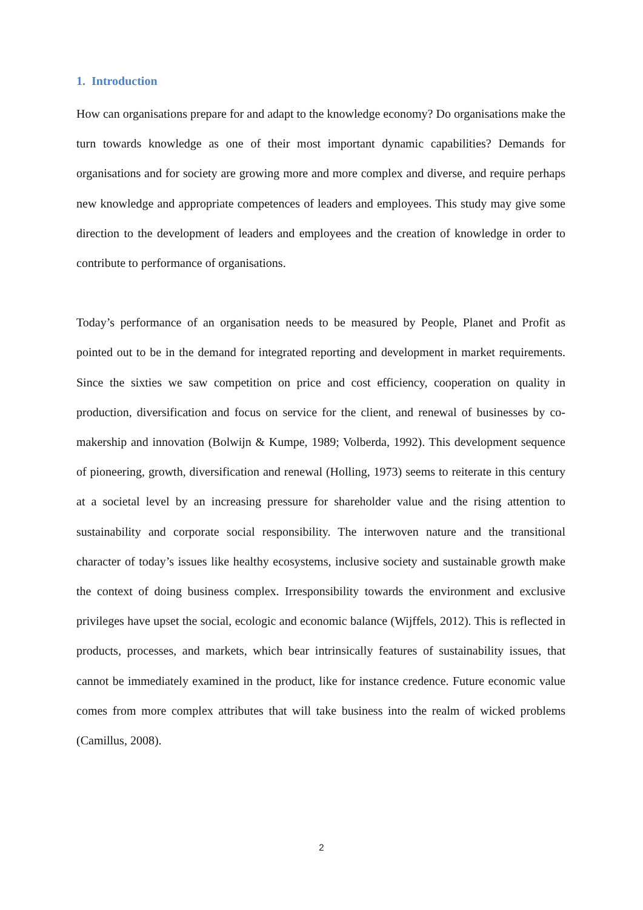1. Introduction
How can organisations prepare for and adapt to the knowledge economy? Do organisations make the turn towards knowledge as one of their most important dynamic capabilities? Demands for organisations and for society are growing more and more complex and diverse, and require perhaps new knowledge and appropriate competences of leaders and employees. This study may give some direction to the development of leaders and employees and the creation of knowledge in order to contribute to performance of organisations.
Today’s performance of an organisation needs to be measured by People, Planet and Profit as pointed out to be in the demand for integrated reporting and development in market requirements. Since the sixties we saw competition on price and cost efficiency, cooperation on quality in production, diversification and focus on service for the client, and renewal of businesses by co-makership and innovation (Bolwijn & Kumpe, 1989; Volberda, 1992). This development sequence of pioneering, growth, diversification and renewal (Holling, 1973) seems to reiterate in this century at a societal level by an increasing pressure for shareholder value and the rising attention to sustainability and corporate social responsibility. The interwoven nature and the transitional character of today’s issues like healthy ecosystems, inclusive society and sustainable growth make the context of doing business complex. Irresponsibility towards the environment and exclusive privileges have upset the social, ecologic and economic balance (Wijffels, 2012). This is reflected in products, processes, and markets, which bear intrinsically features of sustainability issues, that cannot be immediately examined in the product, like for instance credence. Future economic value comes from more complex attributes that will take business into the realm of wicked problems (Camillus, 2008).
2